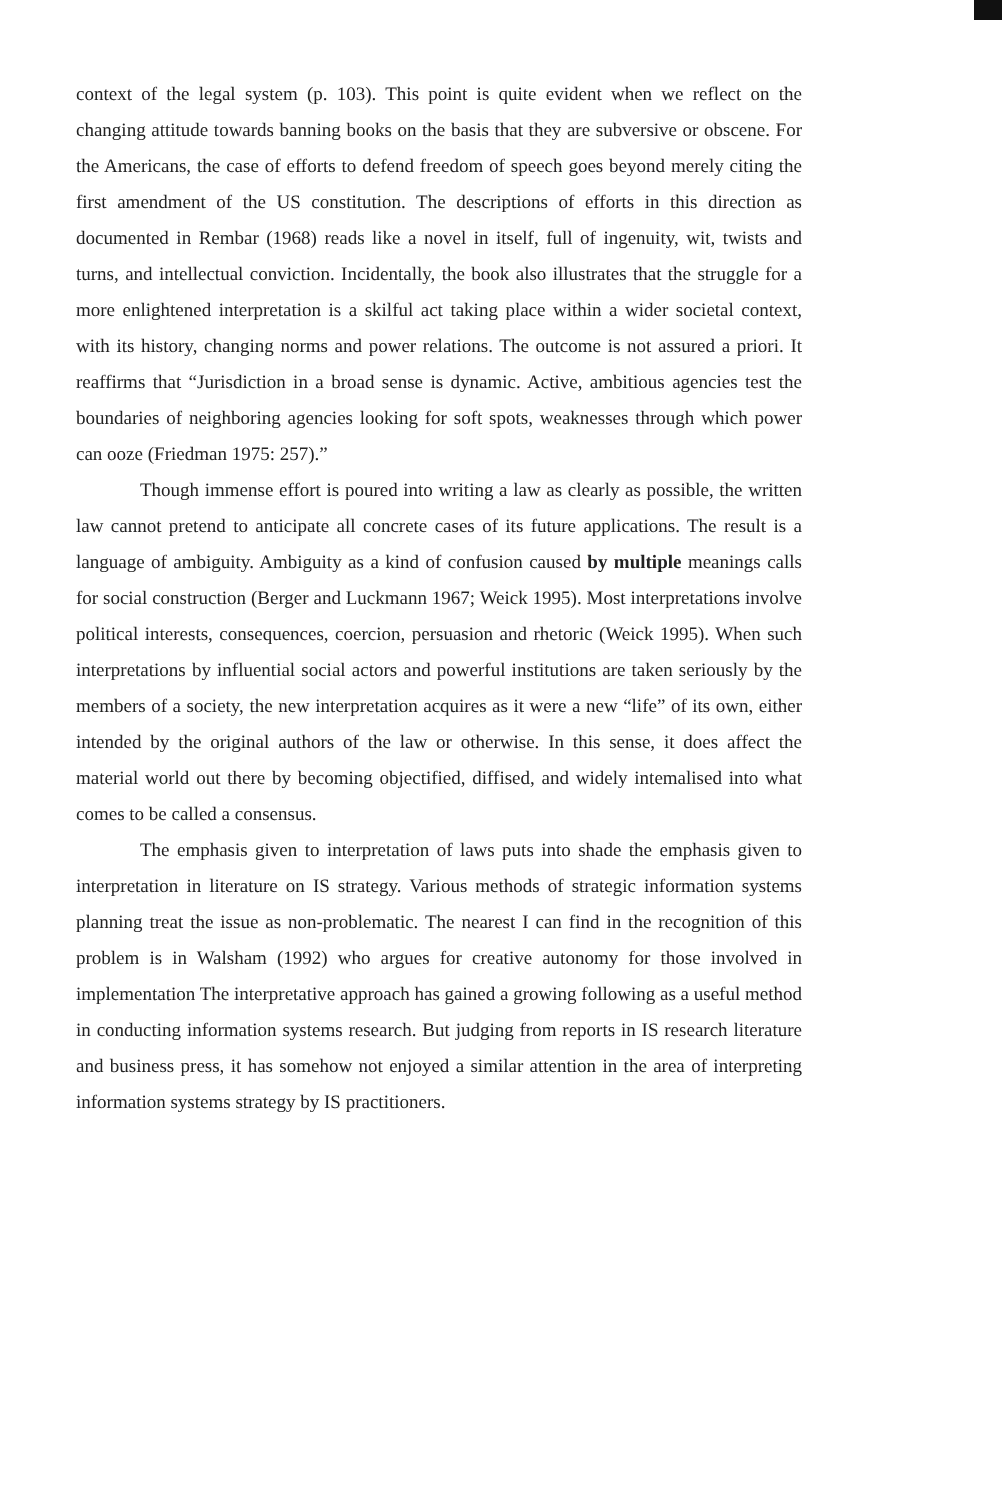context of the legal system (p. 103). This point is quite evident when we reflect on the changing attitude towards banning books on the basis that they are subversive or obscene. For the Americans, the case of efforts to defend freedom of speech goes beyond merely citing the first amendment of the US constitution. The descriptions of efforts in this direction as documented in Rembar (1968) reads like a novel in itself, full of ingenuity, wit, twists and turns, and intellectual conviction. Incidentally, the book also illustrates that the struggle for a more enlightened interpretation is a skilful act taking place within a wider societal context, with its history, changing norms and power relations. The outcome is not assured a priori. It reaffirms that “Jurisdiction in a broad sense is dynamic. Active, ambitious agencies test the boundaries of neighboring agencies looking for soft spots, weaknesses through which power can ooze (Friedman 1975: 257).”
Though immense effort is poured into writing a law as clearly as possible, the written law cannot pretend to anticipate all concrete cases of its future applications. The result is a language of ambiguity. Ambiguity as a kind of confusion caused by multiple meanings calls for social construction (Berger and Luckmann 1967; Weick 1995). Most interpretations involve political interests, consequences, coercion, persuasion and rhetoric (Weick 1995). When such interpretations by influential social actors and powerful institutions are taken seriously by the members of a society, the new interpretation acquires as it were a new “life” of its own, either intended by the original authors of the law or otherwise. In this sense, it does affect the material world out there by becoming objectified, diffised, and widely intemalised into what comes to be called a consensus.
The emphasis given to interpretation of laws puts into shade the emphasis given to interpretation in literature on IS strategy. Various methods of strategic information systems planning treat the issue as non-problematic. The nearest I can find in the recognition of this problem is in Walsham (1992) who argues for creative autonomy for those involved in implementation The interpretative approach has gained a growing following as a useful method in conducting information systems research. But judging from reports in IS research literature and business press, it has somehow not enjoyed a similar attention in the area of interpreting information systems strategy by IS practitioners.